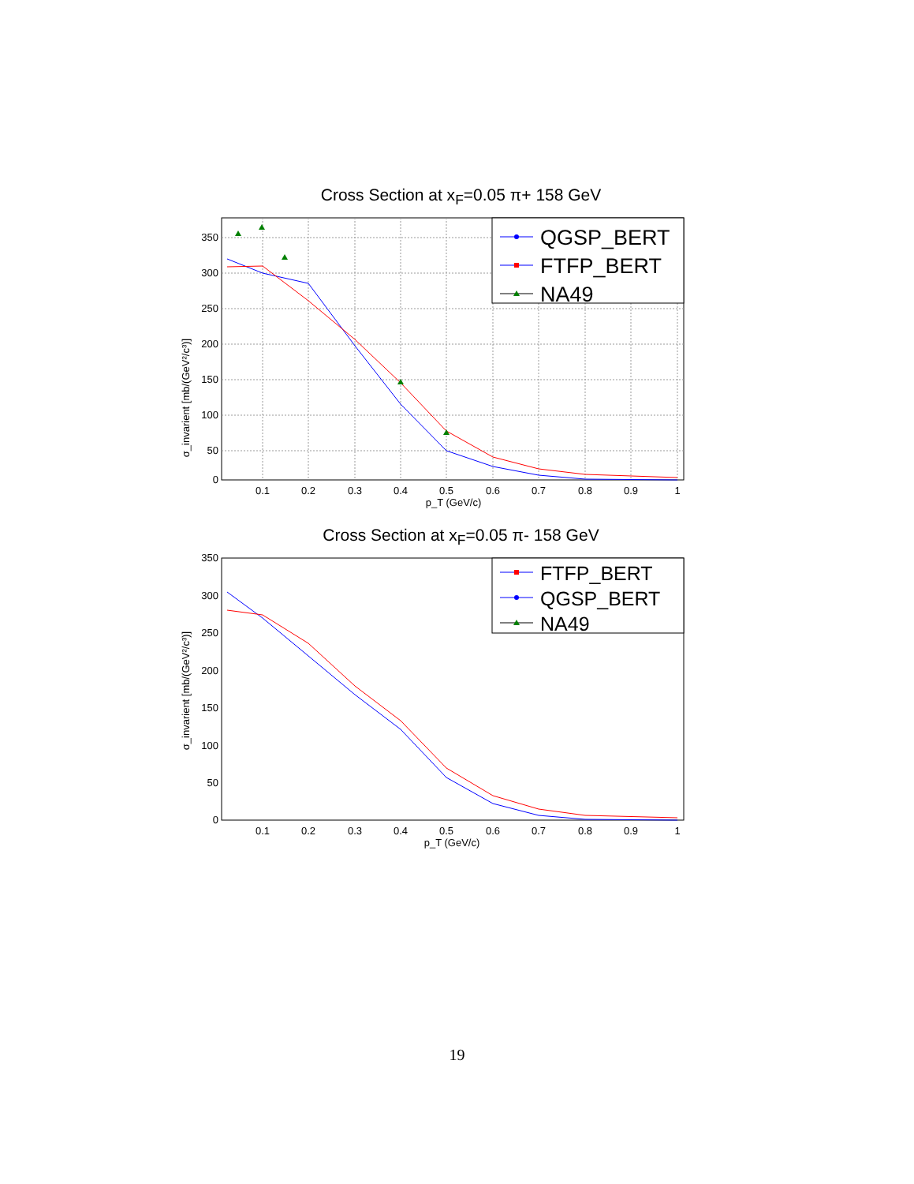Cross Section at x<sub>F</sub>=0.05 π+ 158 GeV
QGSP_BERT
FTFP_BERT
NA49
350
300
250
200
150
100
50
0
0.1
0.2
0.3
0.4
0.5
0.6
0.7
0.8
0.9
1
p_T (GeV/c)
σ_invarient [mb/(GeV²/c³)]
Cross Section at x<sub>F</sub>=0.05 π- 158 GeV
FTFP_BERT
QGSP_BERT
NA49
350
300
250
200
150
100
50
0
0.1
0.2
0.3
0.4
0.5
0.6
0.7
0.8
0.9
1
p_T (GeV/c)
σ_invarient [mb/(GeV²/c³)]
19